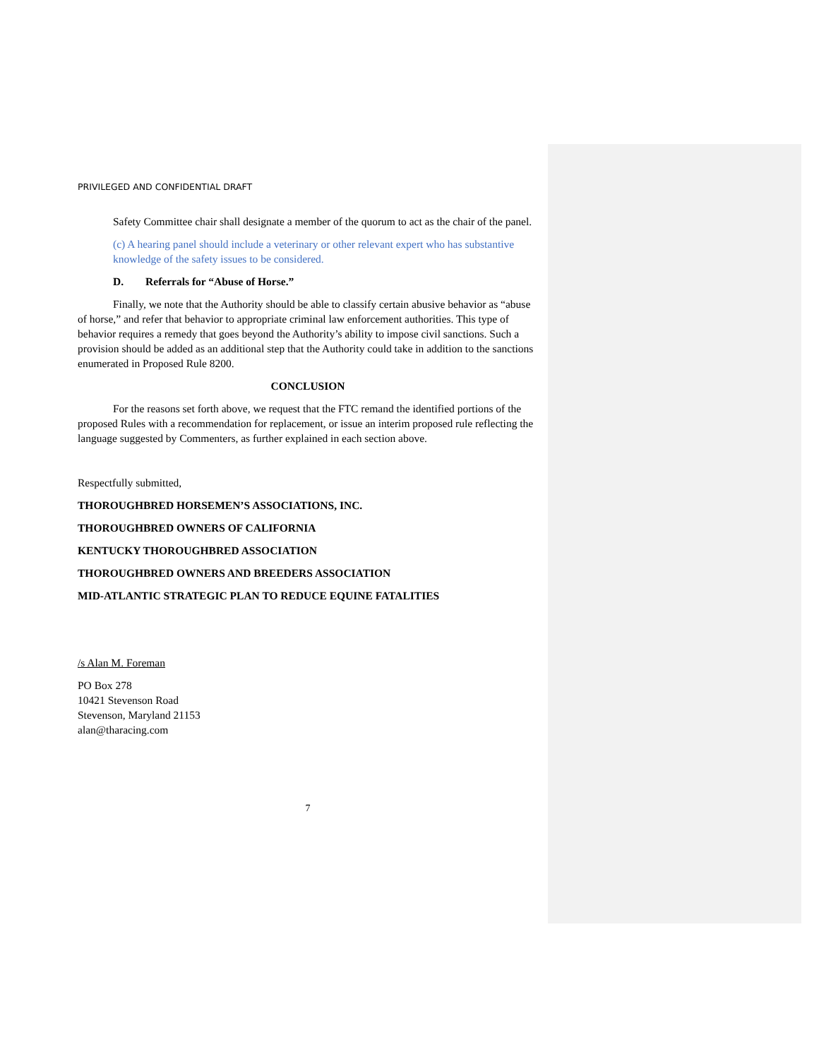PRIVILEGED AND CONFIDENTIAL DRAFT
Safety Committee chair shall designate a member of the quorum to act as the chair of the panel.
(c) A hearing panel should include a veterinary or other relevant expert who has substantive knowledge of the safety issues to be considered.
D. Referrals for “Abuse of Horse.”
Finally, we note that the Authority should be able to classify certain abusive behavior as “abuse of horse,” and refer that behavior to appropriate criminal law enforcement authorities. This type of behavior requires a remedy that goes beyond the Authority’s ability to impose civil sanctions. Such a provision should be added as an additional step that the Authority could take in addition to the sanctions enumerated in Proposed Rule 8200.
CONCLUSION
For the reasons set forth above, we request that the FTC remand the identified portions of the proposed Rules with a recommendation for replacement, or issue an interim proposed rule reflecting the language suggested by Commenters, as further explained in each section above.
Respectfully submitted,
THOROUGHBRED HORSEMEN’S ASSOCIATIONS, INC.
THOROUGHBRED OWNERS OF CALIFORNIA
KENTUCKY THOROUGHBRED ASSOCIATION
THOROUGHBRED OWNERS AND BREEDERS ASSOCIATION
MID-ATLANTIC STRATEGIC PLAN TO REDUCE EQUINE FATALITIES
/s Alan M. Foreman
PO Box 278
10421 Stevenson Road
Stevenson, Maryland 21153
alan@tharacing.com
7